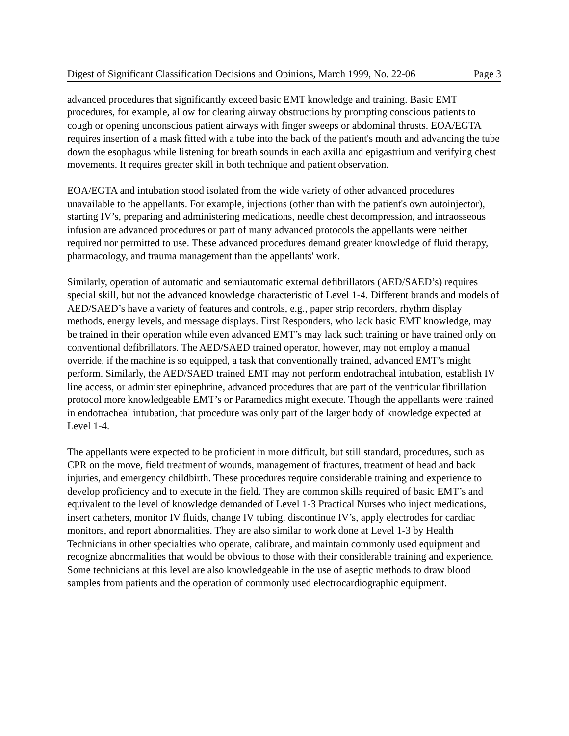Digest of Significant Classification Decisions and Opinions, March 1999, No. 22-06 Page 3
advanced procedures that significantly exceed basic EMT knowledge and training. Basic EMT procedures, for example, allow for clearing airway obstructions by prompting conscious patients to cough or opening unconscious patient airways with finger sweeps or abdominal thrusts. EOA/EGTA requires insertion of a mask fitted with a tube into the back of the patient's mouth and advancing the tube down the esophagus while listening for breath sounds in each axilla and epigastrium and verifying chest movements. It requires greater skill in both technique and patient observation.
EOA/EGTA and intubation stood isolated from the wide variety of other advanced procedures unavailable to the appellants. For example, injections (other than with the patient's own autoinjector), starting IV’s, preparing and administering medications, needle chest decompression, and intraosseous infusion are advanced procedures or part of many advanced protocols the appellants were neither required nor permitted to use. These advanced procedures demand greater knowledge of fluid therapy, pharmacology, and trauma management than the appellants' work.
Similarly, operation of automatic and semiautomatic external defibrillators (AED/SAED’s) requires special skill, but not the advanced knowledge characteristic of Level 1-4. Different brands and models of AED/SAED’s have a variety of features and controls, e.g., paper strip recorders, rhythm display methods, energy levels, and message displays. First Responders, who lack basic EMT knowledge, may be trained in their operation while even advanced EMT’s may lack such training or have trained only on conventional defibrillators. The AED/SAED trained operator, however, may not employ a manual override, if the machine is so equipped, a task that conventionally trained, advanced EMT’s might perform. Similarly, the AED/SAED trained EMT may not perform endotracheal intubation, establish IV line access, or administer epinephrine, advanced procedures that are part of the ventricular fibrillation protocol more knowledgeable EMT’s or Paramedics might execute. Though the appellants were trained in endotracheal intubation, that procedure was only part of the larger body of knowledge expected at Level 1-4.
The appellants were expected to be proficient in more difficult, but still standard, procedures, such as CPR on the move, field treatment of wounds, management of fractures, treatment of head and back injuries, and emergency childbirth. These procedures require considerable training and experience to develop proficiency and to execute in the field. They are common skills required of basic EMT’s and equivalent to the level of knowledge demanded of Level 1-3 Practical Nurses who inject medications, insert catheters, monitor IV fluids, change IV tubing, discontinue IV’s, apply electrodes for cardiac monitors, and report abnormalities. They are also similar to work done at Level 1-3 by Health Technicians in other specialties who operate, calibrate, and maintain commonly used equipment and recognize abnormalities that would be obvious to those with their considerable training and experience. Some technicians at this level are also knowledgeable in the use of aseptic methods to draw blood samples from patients and the operation of commonly used electrocardiographic equipment.